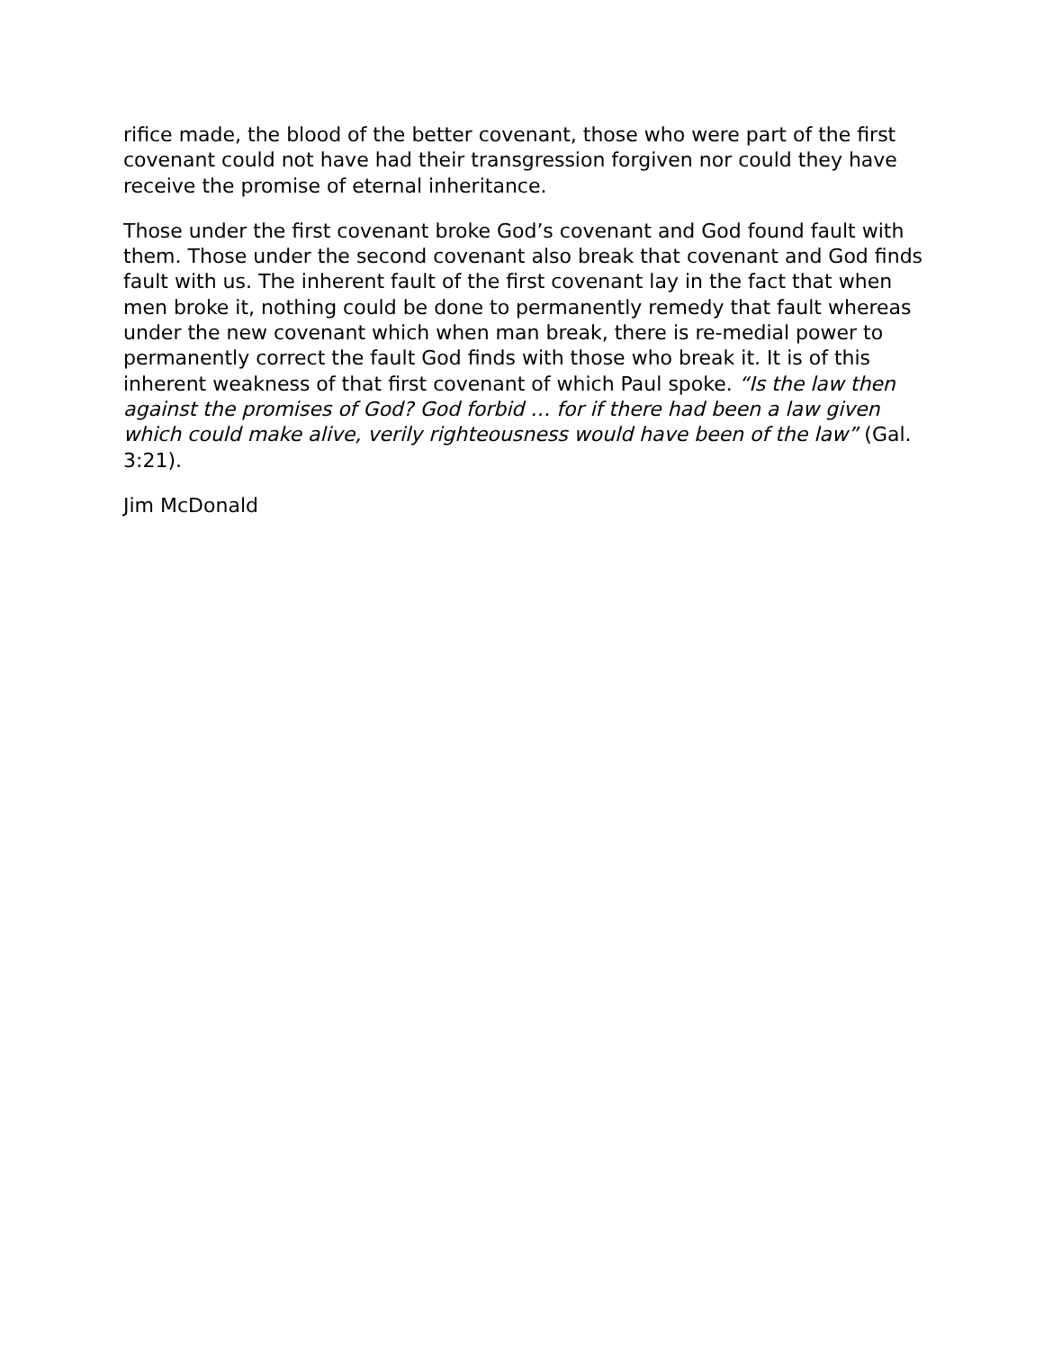rifice made, the blood of the better covenant, those who were part of the first covenant could not have had their transgression forgiven nor could they have receive the promise of eternal inheritance.
Those under the first covenant broke God’s covenant and God found fault with them. Those under the second covenant also break that covenant and God finds fault with us. The inherent fault of the first covenant lay in the fact that when men broke it, nothing could be done to permanently remedy that fault whereas under the new covenant which when man break, there is re-medial power to permanently correct the fault God finds with those who break it. It is of this inherent weakness of that first covenant of which Paul spoke. “Is the law then against the promises of God? God forbid … for if there had been a law given which could make alive, verily righteousness would have been of the law” (Gal. 3:21).
Jim McDonald